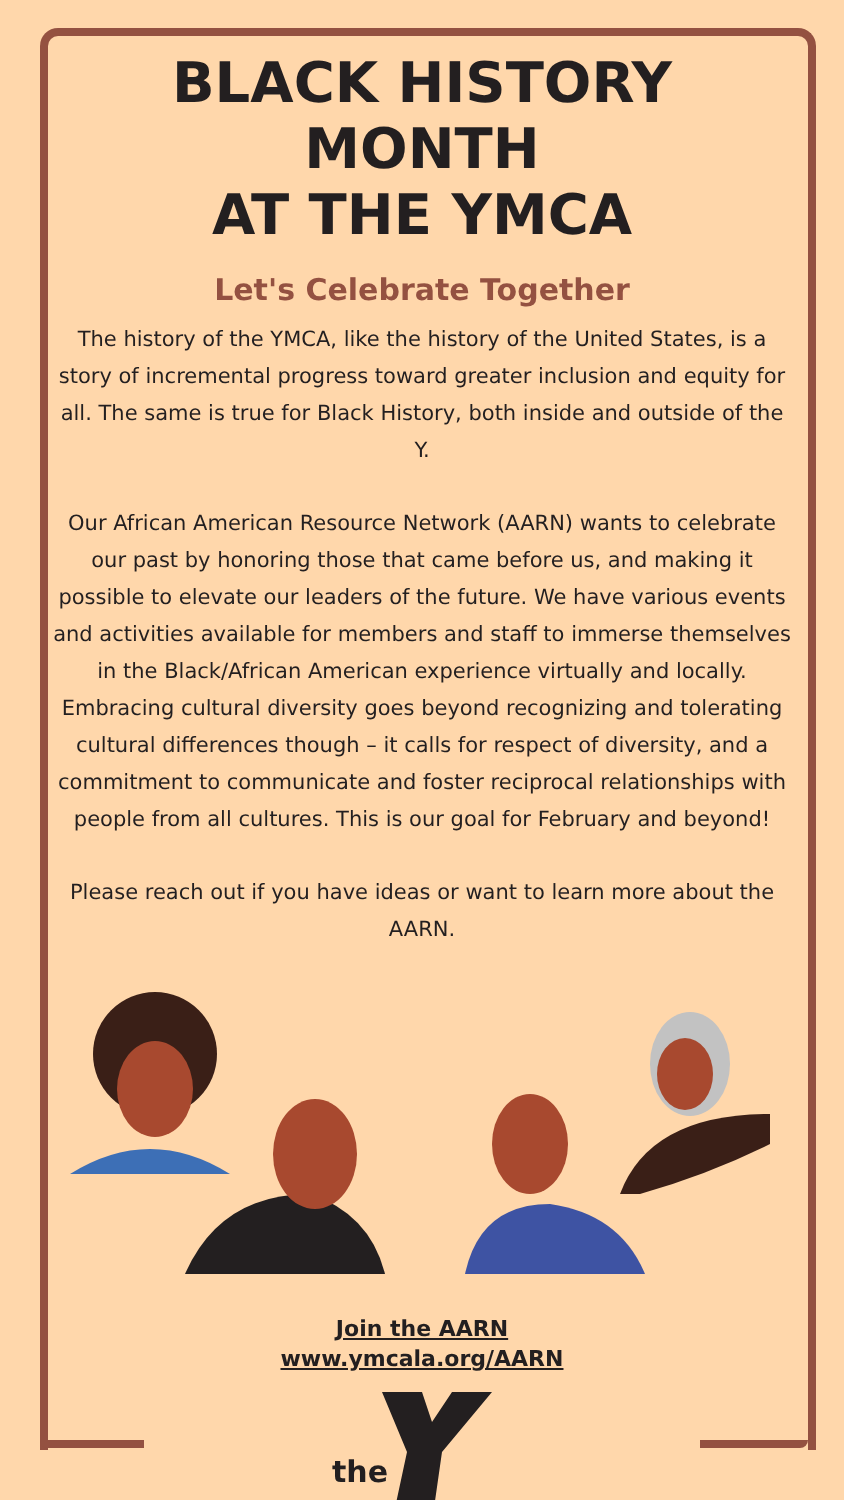BLACK HISTORY MONTH
AT THE YMCA
Let's Celebrate Together
The history of the YMCA, like the history of the United States, is a story of incremental progress toward greater inclusion and equity for all. The same is true for Black History, both inside and outside of the Y.
Our African American Resource Network (AARN) wants to celebrate our past by honoring those that came before us, and making it possible to elevate our leaders of the future. We have various events and activities available for members and staff to immerse themselves in the Black/African American experience virtually and locally. Embracing cultural diversity goes beyond recognizing and tolerating cultural differences though – it calls for respect of diversity, and a commitment to communicate and foster reciprocal relationships with people from all cultures. This is our goal for February and beyond!
Please reach out if you have ideas or want to learn more about the AARN.
Join the AARN
www.ymcala.org/AARN
the